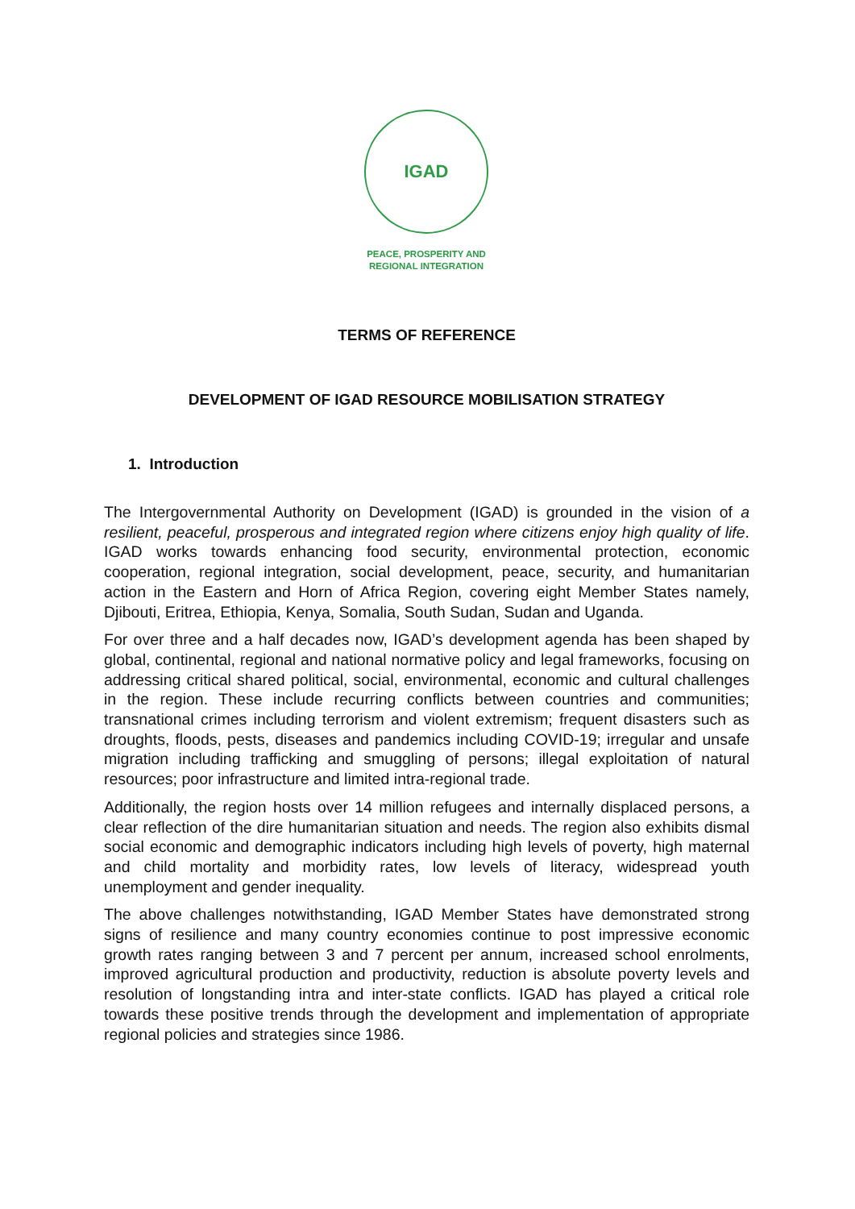IGAD
PEACE, PROSPERITY AND
REGIONAL INTEGRATION
TERMS OF REFERENCE
DEVELOPMENT OF IGAD RESOURCE MOBILISATION STRATEGY
1. Introduction
The Intergovernmental Authority on Development (IGAD) is grounded in the vision of a resilient, peaceful, prosperous and integrated region where citizens enjoy high quality of life. IGAD works towards enhancing food security, environmental protection, economic cooperation, regional integration, social development, peace, security, and humanitarian action in the Eastern and Horn of Africa Region, covering eight Member States namely, Djibouti, Eritrea, Ethiopia, Kenya, Somalia, South Sudan, Sudan and Uganda.
For over three and a half decades now, IGAD’s development agenda has been shaped by global, continental, regional and national normative policy and legal frameworks, focusing on addressing critical shared political, social, environmental, economic and cultural challenges in the region. These include recurring conflicts between countries and communities; transnational crimes including terrorism and violent extremism; frequent disasters such as droughts, floods, pests, diseases and pandemics including COVID-19; irregular and unsafe migration including trafficking and smuggling of persons; illegal exploitation of natural resources; poor infrastructure and limited intra-regional trade.
Additionally, the region hosts over 14 million refugees and internally displaced persons, a clear reflection of the dire humanitarian situation and needs. The region also exhibits dismal social economic and demographic indicators including high levels of poverty, high maternal and child mortality and morbidity rates, low levels of literacy, widespread youth unemployment and gender inequality.
The above challenges notwithstanding, IGAD Member States have demonstrated strong signs of resilience and many country economies continue to post impressive economic growth rates ranging between 3 and 7 percent per annum, increased school enrolments, improved agricultural production and productivity, reduction is absolute poverty levels and resolution of longstanding intra and inter-state conflicts. IGAD has played a critical role towards these positive trends through the development and implementation of appropriate regional policies and strategies since 1986.